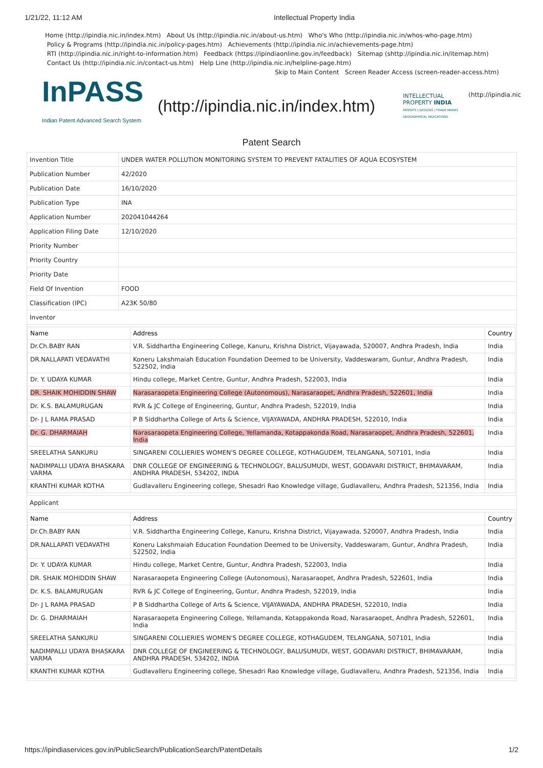1/21/22, 11:12 AM Intellectual Property India
Home (http://ipindia.nic.in/index.htm) About Us (http://ipindia.nic.in/about-us.htm) Who's Who (http://ipindia.nic.in/whos-who-page.htm)
Policy & Programs (http://ipindia.nic.in/policy-pages.htm) Achievements (http://ipindia.nic.in/achievements-page.htm)
RTI (http://ipindia.nic.in/right-to-information.htm) Feedback (https://ipindiaonline.gov.in/feedback) Sitemap (shttp://ipindia.nic.in/itemap.htm)
Contact Us (http://ipindia.nic.in/contact-us.htm) Help Line (http://ipindia.nic.in/helpline-page.htm)
Skip to Main Content Screen Reader Access (screen-reader-access.htm)
InPASS
Indian Patent Advanced Search System
(http://ipindia.nic.in/index.htm)
INTELLECTUAL
PROPERTY INDIA
PATENTS | DESIGNS | TRADE MARKS
GEOGRAPHICAL INDICATIONS
(http://ipindia.nic
Patent Search
| Invention Title | UNDER WATER POLLUTION MONITORING SYSTEM TO PREVENT FATALITIES OF AQUA ECOSYSTEM |
| Publication Number | 42/2020 |
| Publication Date | 16/10/2020 |
| Publication Type | INA |
| Application Number | 202041044264 |
| Application Filing Date | 12/10/2020 |
| Priority Number | |
| Priority Country | |
| Priority Date | |
| Field Of Invention | FOOD |
| Classification (IPC) | A23K 50/80 |
| Inventor | |
| / Name / Address / Country / / --- / --- / --- / / Dr.Ch.BABY RAN / V.R. Siddhartha Engineering College, Kanuru, Krishna District, Vijayawada, 520007, Andhra Pradesh, India / India / / DR.NALLAPATI VEDAVATHI / Koneru Lakshmaiah Education Foundation Deemed to be University, Vaddeswaram, Guntur, Andhra Pradesh, 522502, India / India / / Dr. Y. UDAYA KUMAR / Hindu college, Market Centre, Guntur, Andhra Pradesh, 522003, India / India / / DR. SHAIK MOHIDDIN SHAW / Narasaraopeta Engineering College (Autonomous), Narasaraopet, Andhra Pradesh, 522601, India / India / / Dr. K.S. BALAMURUGAN / RVR & JC College of Engineering, Guntur, Andhra Pradesh, 522019, India / India / / Dr- J L RAMA PRASAD / P B Siddhartha College of Arts & Science, VIJAYAWADA, ANDHRA PRADESH, 522010, India / India / / Dr. G. DHARMAIAH / Narasaraopeta Engineering College, Yellamanda, Kotappakonda Road, Narasaraopet, Andhra Pradesh, 522601, India / India / / SREELATHA SANKURU / SINGARENI COLLIERIES WOMEN'S DEGREE COLLEGE, KOTHAGUDEM, TELANGANA, 507101, India / India / / NADIMPALLI UDAYA BHASKARA VARMA / DNR COLLEGE OF ENGINEERING & TECHNOLOGY, BALUSUMUDI, WEST, GODAVARI DISTRICT, BHIMAVARAM, ANDHRA PRADESH, 534202, INDIA / India / / KRANTHI KUMAR KOTHA / Gudlavalleru Engineering college, Shesadri Rao Knowledge village, Gudlavalleru, Andhra Pradesh, 521356, India / India / | |
| Applicant | |
| / Name / Address / Country / / --- / --- / --- / / Dr.Ch.BABY RAN / V.R. Siddhartha Engineering College, Kanuru, Krishna District, Vijayawada, 520007, Andhra Pradesh, India / India / / DR.NALLAPATI VEDAVATHI / Koneru Lakshmaiah Education Foundation Deemed to be University, Vaddeswaram, Guntur, Andhra Pradesh, 522502, India / India / / Dr. Y. UDAYA KUMAR / Hindu college, Market Centre, Guntur, Andhra Pradesh, 522003, India / India / / DR. SHAIK MOHIDDIN SHAW / Narasaraopeta Engineering College (Autonomous), Narasaraopet, Andhra Pradesh, 522601, India / India / / Dr. K.S. BALAMURUGAN / RVR & JC College of Engineering, Guntur, Andhra Pradesh, 522019, India / India / / Dr- J L RAMA PRASAD / P B Siddhartha College of Arts & Science, VIJAYAWADA, ANDHRA PRADESH, 522010, India / India / / Dr. G. DHARMAIAH / Narasaraopeta Engineering College, Yellamanda, Kotappakonda Road, Narasaraopet, Andhra Pradesh, 522601, India / India / / SREELATHA SANKURU / SINGARENI COLLIERIES WOMEN'S DEGREE COLLEGE, KOTHAGUDEM, TELANGANA, 507101, India / India / / NADIMPALLI UDAYA BHASKARA VARMA / DNR COLLEGE OF ENGINEERING & TECHNOLOGY, BALUSUMUDI, WEST, GODAVARI DISTRICT, BHIMAVARAM, ANDHRA PRADESH, 534202, INDIA / India / / KRANTHI KUMAR KOTHA / Gudlavalleru Engineering college, Shesadri Rao Knowledge village, Gudlavalleru, Andhra Pradesh, 521356, India / India / | |
https://ipindiaservices.gov.in/PublicSearch/PublicationSearch/PatentDetails 1/2